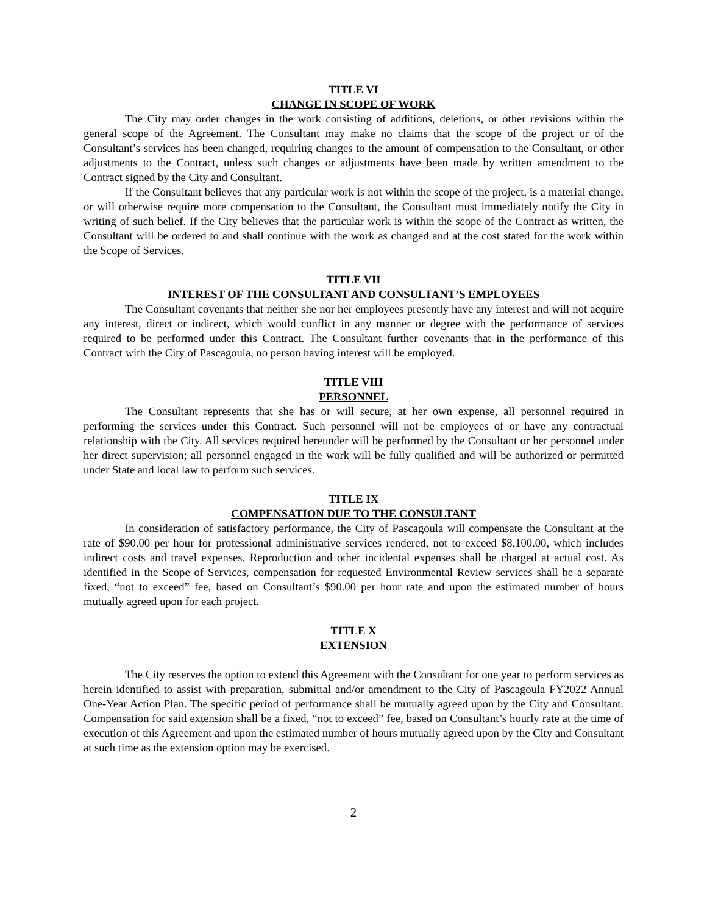TITLE VI
CHANGE IN SCOPE OF WORK
The City may order changes in the work consisting of additions, deletions, or other revisions within the general scope of the Agreement. The Consultant may make no claims that the scope of the project or of the Consultant’s services has been changed, requiring changes to the amount of compensation to the Consultant, or other adjustments to the Contract, unless such changes or adjustments have been made by written amendment to the Contract signed by the City and Consultant.
If the Consultant believes that any particular work is not within the scope of the project, is a material change, or will otherwise require more compensation to the Consultant, the Consultant must immediately notify the City in writing of such belief. If the City believes that the particular work is within the scope of the Contract as written, the Consultant will be ordered to and shall continue with the work as changed and at the cost stated for the work within the Scope of Services.
TITLE VII
INTEREST OF THE CONSULTANT AND CONSULTANT’S EMPLOYEES
The Consultant covenants that neither she nor her employees presently have any interest and will not acquire any interest, direct or indirect, which would conflict in any manner or degree with the performance of services required to be performed under this Contract. The Consultant further covenants that in the performance of this Contract with the City of Pascagoula, no person having interest will be employed.
TITLE VIII
PERSONNEL
The Consultant represents that she has or will secure, at her own expense, all personnel required in performing the services under this Contract. Such personnel will not be employees of or have any contractual relationship with the City. All services required hereunder will be performed by the Consultant or her personnel under her direct supervision; all personnel engaged in the work will be fully qualified and will be authorized or permitted under State and local law to perform such services.
TITLE IX
COMPENSATION DUE TO THE CONSULTANT
In consideration of satisfactory performance, the City of Pascagoula will compensate the Consultant at the rate of $90.00 per hour for professional administrative services rendered, not to exceed $8,100.00, which includes indirect costs and travel expenses. Reproduction and other incidental expenses shall be charged at actual cost. As identified in the Scope of Services, compensation for requested Environmental Review services shall be a separate fixed, “not to exceed” fee, based on Consultant’s $90.00 per hour rate and upon the estimated number of hours mutually agreed upon for each project.
TITLE X
EXTENSION
The City reserves the option to extend this Agreement with the Consultant for one year to perform services as herein identified to assist with preparation, submittal and/or amendment to the City of Pascagoula FY2022 Annual One-Year Action Plan. The specific period of performance shall be mutually agreed upon by the City and Consultant. Compensation for said extension shall be a fixed, “not to exceed” fee, based on Consultant’s hourly rate at the time of execution of this Agreement and upon the estimated number of hours mutually agreed upon by the City and Consultant at such time as the extension option may be exercised.
2